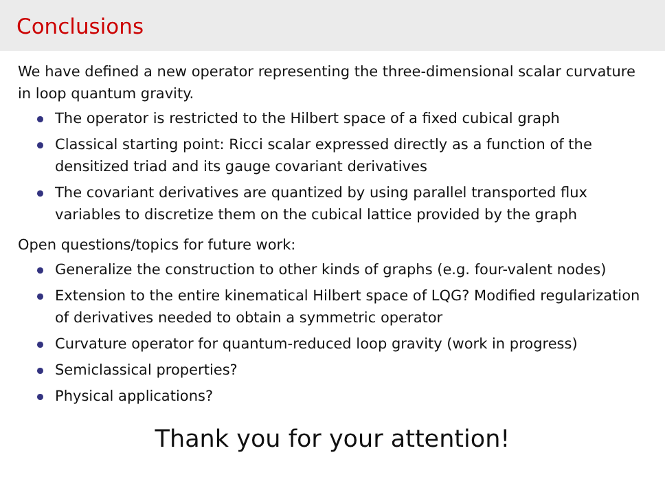Conclusions
We have defined a new operator representing the three-dimensional scalar curvature in loop quantum gravity.
The operator is restricted to the Hilbert space of a fixed cubical graph
Classical starting point: Ricci scalar expressed directly as a function of the densitized triad and its gauge covariant derivatives
The covariant derivatives are quantized by using parallel transported flux variables to discretize them on the cubical lattice provided by the graph
Open questions/topics for future work:
Generalize the construction to other kinds of graphs (e.g. four-valent nodes)
Extension to the entire kinematical Hilbert space of LQG? Modified regularization of derivatives needed to obtain a symmetric operator
Curvature operator for quantum-reduced loop gravity (work in progress)
Semiclassical properties?
Physical applications?
Thank you for your attention!